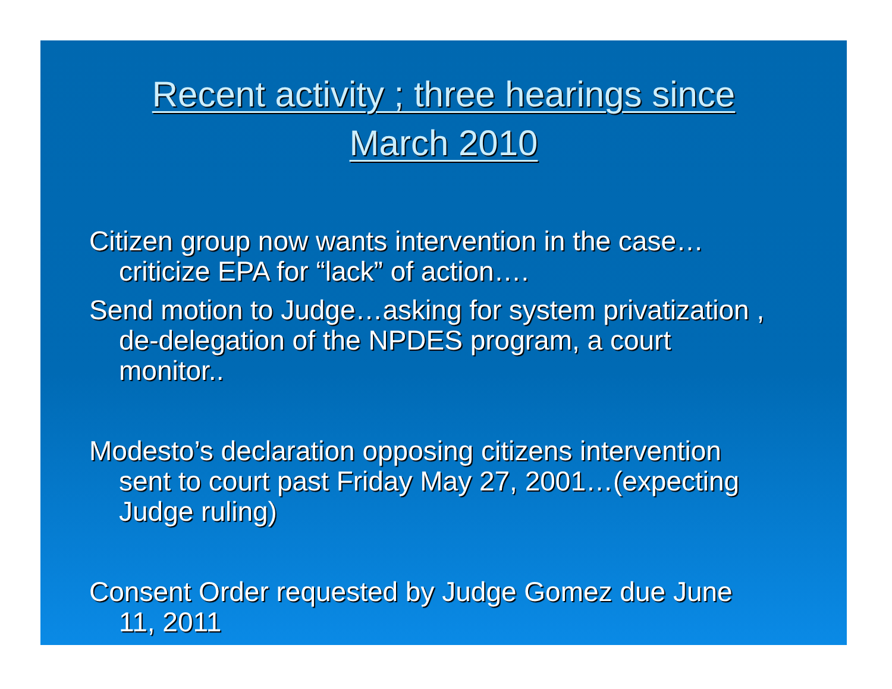Recent activity ; three hearings since
March 2010
Citizen group now wants intervention in the case…criticize EPA for “lack” of action….
Send motion to Judge…asking for system privatization , de-delegation of the NPDES program, a court monitor..
Modesto’s declaration opposing citizens intervention sent to court past Friday May 27, 2001…(expecting Judge ruling)
Consent Order requested by Judge Gomez due June 11, 2011